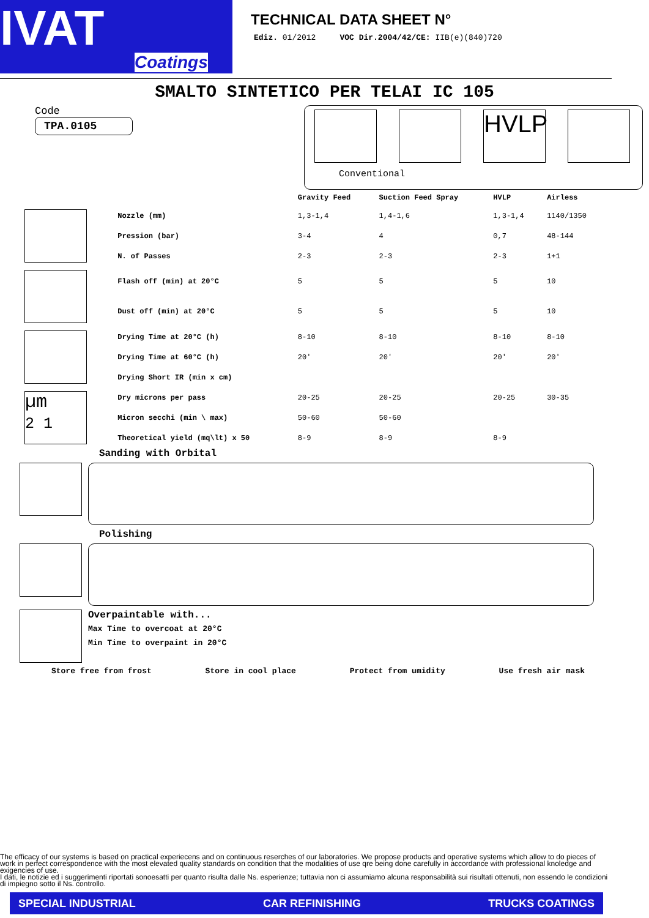IVAT
Coatings
TECHNICAL DATA SHEET N°
Ediz. 01/2012 VOC Dir.2004/42/CE: IIB(e)(840)720
SMALTO SINTETICO PER TELAI IC 105
Code
TPA.0105
HVLP
Conventional
| | | Gravity Feed | Suction Feed Spray | HVLP | Airless |
| --- | --- | --- | --- | --- | --- |
| | Nozzle (mm) | 1,3-1,4 | 1,4-1,6 | 1,3-1,4 | 1140/1350 |
| | Pression (bar) | 3-4 | 4 | 0,7 | 48-144 |
| | N. of Passes | 2-3 | 2-3 | 2-3 | 1+1 |
| | Flash off (min) at 20°C | 5 | 5 | 5 | 10 |
| | Dust off (min) at 20°C | 5 | 5 | 5 | 10 |
| | Drying Time at 20°C (h) | 8-10 | 8-10 | 8-10 | 8-10 |
| | Drying Time at 60°C (h) | 20' | 20' | 20' | 20' |
| | Drying Short IR (min x cm) | | | | |
| µm 2 1 | Dry microns per pass | 20-25 | 20-25 | 20-25 | 30-35 |
| | Micron secchi (min \ max) | 50-60 | 50-60 | | |
| | Theoretical yield (mq\lt) x 50 | 8-9 | 8-9 | 8-9 | |
Sanding with Orbital
Polishing
Overpaintable with...
Max Time to overcoat at 20°C
Min Time to overpaint in 20°C
Store free from frost Store in cool place Protect from umidity Use fresh air mask
The efficacy of our systems is based on practical experiecens and on continuous reserches of our laboratories. We propose products and operative systems which allow to do pieces of work in perfect correspondence with the most elevated quality standards on condition that the modalities of use qre being done carefully in accordance with professional knoledge and exigencies of use.
I dati, le notizie ed i suggerimenti riportati sonoesatti per quanto risulta dalle Ns. esperienze; tuttavia non ci assumiamo alcuna responsabilità sui risultati ottenuti, non essendo le condizioni di impiegno sotto il Ns. controllo.
SPECIAL INDUSTRIAL CAR REFINISHING TRUCKS COATINGS